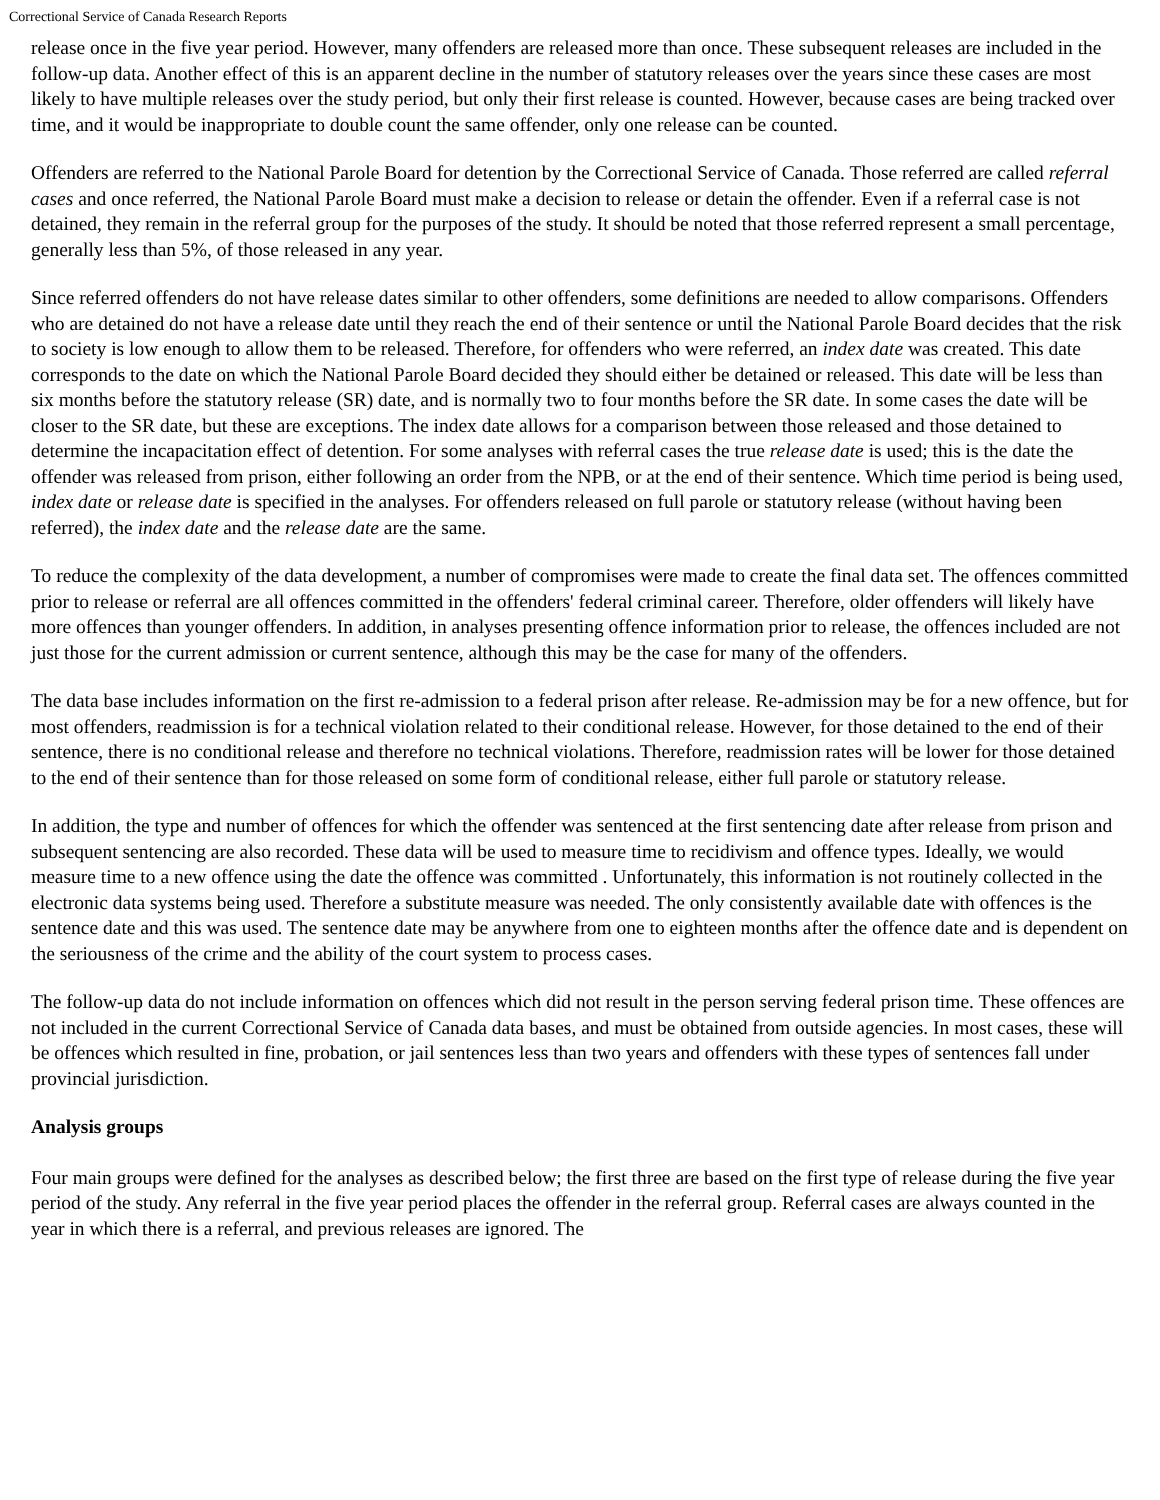Correctional Service of Canada Research Reports
release once in the five year period. However, many offenders are released more than once. These subsequent releases are included in the follow-up data. Another effect of this is an apparent decline in the number of statutory releases over the years since these cases are most likely to have multiple releases over the study period, but only their first release is counted. However, because cases are being tracked over time, and it would be inappropriate to double count the same offender, only one release can be counted.
Offenders are referred to the National Parole Board for detention by the Correctional Service of Canada. Those referred are called referral cases and once referred, the National Parole Board must make a decision to release or detain the offender. Even if a referral case is not detained, they remain in the referral group for the purposes of the study. It should be noted that those referred represent a small percentage, generally less than 5%, of those released in any year.
Since referred offenders do not have release dates similar to other offenders, some definitions are needed to allow comparisons. Offenders who are detained do not have a release date until they reach the end of their sentence or until the National Parole Board decides that the risk to society is low enough to allow them to be released. Therefore, for offenders who were referred, an index date was created. This date corresponds to the date on which the National Parole Board decided they should either be detained or released. This date will be less than six months before the statutory release (SR) date, and is normally two to four months before the SR date. In some cases the date will be closer to the SR date, but these are exceptions. The index date allows for a comparison between those released and those detained to determine the incapacitation effect of detention. For some analyses with referral cases the true release date is used; this is the date the offender was released from prison, either following an order from the NPB, or at the end of their sentence. Which time period is being used, index date or release date is specified in the analyses. For offenders released on full parole or statutory release (without having been referred), the index date and the release date are the same.
To reduce the complexity of the data development, a number of compromises were made to create the final data set. The offences committed prior to release or referral are all offences committed in the offenders' federal criminal career. Therefore, older offenders will likely have more offences than younger offenders. In addition, in analyses presenting offence information prior to release, the offences included are not just those for the current admission or current sentence, although this may be the case for many of the offenders.
The data base includes information on the first re-admission to a federal prison after release. Re-admission may be for a new offence, but for most offenders, readmission is for a technical violation related to their conditional release. However, for those detained to the end of their sentence, there is no conditional release and therefore no technical violations. Therefore, readmission rates will be lower for those detained to the end of their sentence than for those released on some form of conditional release, either full parole or statutory release.
In addition, the type and number of offences for which the offender was sentenced at the first sentencing date after release from prison and subsequent sentencing are also recorded. These data will be used to measure time to recidivism and offence types. Ideally, we would measure time to a new offence using the date the offence was committed . Unfortunately, this information is not routinely collected in the electronic data systems being used. Therefore a substitute measure was needed. The only consistently available date with offences is the sentence date and this was used. The sentence date may be anywhere from one to eighteen months after the offence date and is dependent on the seriousness of the crime and the ability of the court system to process cases.
The follow-up data do not include information on offences which did not result in the person serving federal prison time. These offences are not included in the current Correctional Service of Canada data bases, and must be obtained from outside agencies. In most cases, these will be offences which resulted in fine, probation, or jail sentences less than two years and offenders with these types of sentences fall under provincial jurisdiction.
Analysis groups
Four main groups were defined for the analyses as described below; the first three are based on the first type of release during the five year period of the study. Any referral in the five year period places the offender in the referral group. Referral cases are always counted in the year in which there is a referral, and previous releases are ignored. The